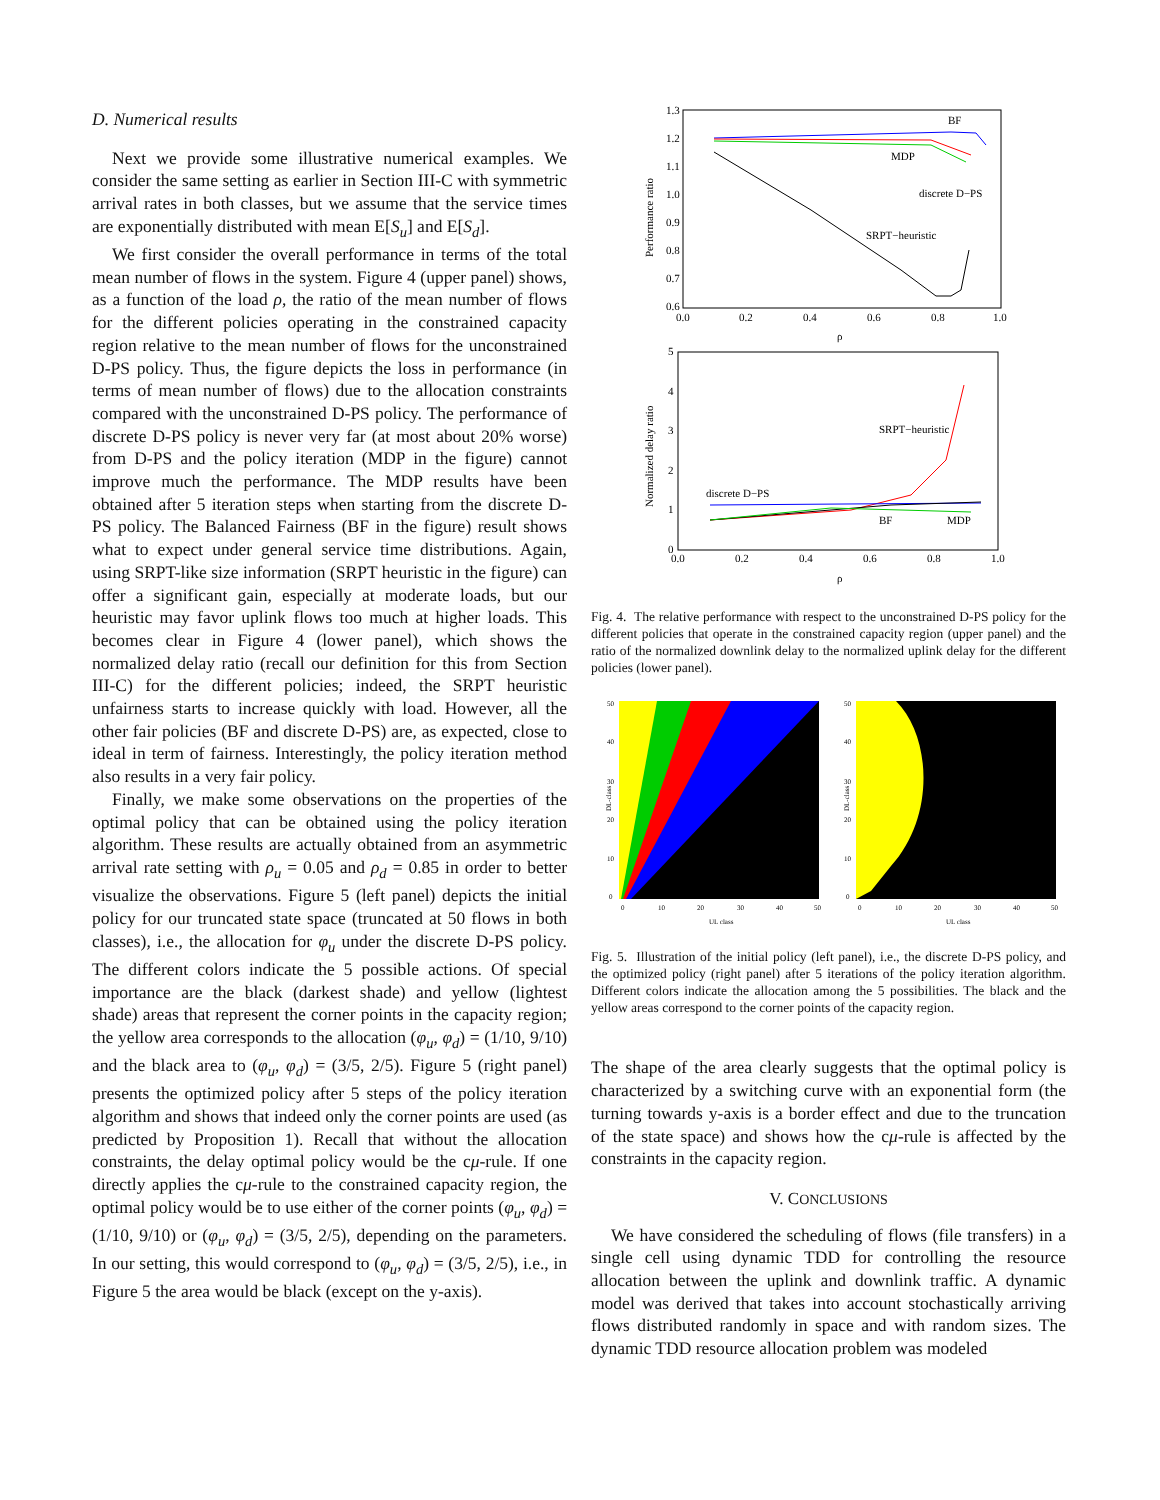D. Numerical results
Next we provide some illustrative numerical examples. We consider the same setting as earlier in Section III-C with symmetric arrival rates in both classes, but we assume that the service times are exponentially distributed with mean E[S<sub>u</sub>] and E[S<sub>d</sub>].
We first consider the overall performance in terms of the total mean number of flows in the system. Figure 4 (upper panel) shows, as a function of the load ρ, the ratio of the mean number of flows for the different policies operating in the constrained capacity region relative to the mean number of flows for the unconstrained D-PS policy. Thus, the figure depicts the loss in performance (in terms of mean number of flows) due to the allocation constraints compared with the unconstrained D-PS policy. The performance of discrete D-PS policy is never very far (at most about 20% worse) from D-PS and the policy iteration (MDP in the figure) cannot improve much the performance. The MDP results have been obtained after 5 iteration steps when starting from the discrete D-PS policy. The Balanced Fairness (BF in the figure) result shows what to expect under general service time distributions. Again, using SRPT-like size information (SRPT heuristic in the figure) can offer a significant gain, especially at moderate loads, but our heuristic may favor uplink flows too much at higher loads. This becomes clear in Figure 4 (lower panel), which shows the normalized delay ratio (recall our definition for this from Section III-C) for the different policies; indeed, the SRPT heuristic unfairness starts to increase quickly with load. However, all the other fair policies (BF and discrete D-PS) are, as expected, close to ideal in term of fairness. Interestingly, the policy iteration method also results in a very fair policy.
Finally, we make some observations on the properties of the optimal policy that can be obtained using the policy iteration algorithm. These results are actually obtained from an asymmetric arrival rate setting with ρ<sub>u</sub> = 0.05 and ρ<sub>d</sub> = 0.85 in order to better visualize the observations. Figure 5 (left panel) depicts the initial policy for our truncated state space (truncated at 50 flows in both classes), i.e., the allocation for φ<sub>u</sub> under the discrete D-PS policy. The different colors indicate the 5 possible actions. Of special importance are the black (darkest shade) and yellow (lightest shade) areas that represent the corner points in the capacity region; the yellow area corresponds to the allocation (φ<sub>u</sub>, φ<sub>d</sub>) = (1/10, 9/10) and the black area to (φ<sub>u</sub>, φ<sub>d</sub>) = (3/5, 2/5). Figure 5 (right panel) presents the optimized policy after 5 steps of the policy iteration algorithm and shows that indeed only the corner points are used (as predicted by Proposition 1). Recall that without the allocation constraints, the delay optimal policy would be the cμ-rule. If one directly applies the cμ-rule to the constrained capacity region, the optimal policy would be to use either of the corner points (φ<sub>u</sub>, φ<sub>d</sub>) = (1/10, 9/10) or (φ<sub>u</sub>, φ<sub>d</sub>) = (3/5, 2/5), depending on the parameters. In our setting, this would correspond to (φ<sub>u</sub>, φ<sub>d</sub>) = (3/5, 2/5), i.e., in Figure 5 the area would be black (except on the y-axis).
Performance ratio
1.3
1.2
1.1
1.0
0.9
0.8
0.7
0.6
0.0
0.2
0.4
0.6
0.8
1.0
ρ
BF
MDP
discrete D−PS
SRPT−heuristic
Normalized delay ratio
5
4
3
2
1
0
0.0
0.2
0.4
0.6
0.8
1.0
ρ
SRPT−heuristic
discrete D−PS
BF
MDP
Fig. 4. The relative performance with respect to the unconstrained D-PS policy for the different policies that operate in the constrained capacity region (upper panel) and the ratio of the normalized downlink delay to the normalized uplink delay for the different policies (lower panel).
DL-class
DL-class
50
40
30
20
10
0
50
40
30
20
10
0
0
10
20
30
40
50
0
10
20
30
40
50
UL class
UL class
Fig. 5. Illustration of the initial policy (left panel), i.e., the discrete D-PS policy, and the optimized policy (right panel) after 5 iterations of the policy iteration algorithm. Different colors indicate the allocation among the 5 possibilities. The black and the yellow areas correspond to the corner points of the capacity region.
The shape of the area clearly suggests that the optimal policy is characterized by a switching curve with an exponential form (the turning towards y-axis is a border effect and due to the truncation of the state space) and shows how the cμ-rule is affected by the constraints in the capacity region.
V. CONCLUSIONS
We have considered the scheduling of flows (file transfers) in a single cell using dynamic TDD for controlling the resource allocation between the uplink and downlink traffic. A dynamic model was derived that takes into account stochastically arriving flows distributed randomly in space and with random sizes. The dynamic TDD resource allocation problem was modeled